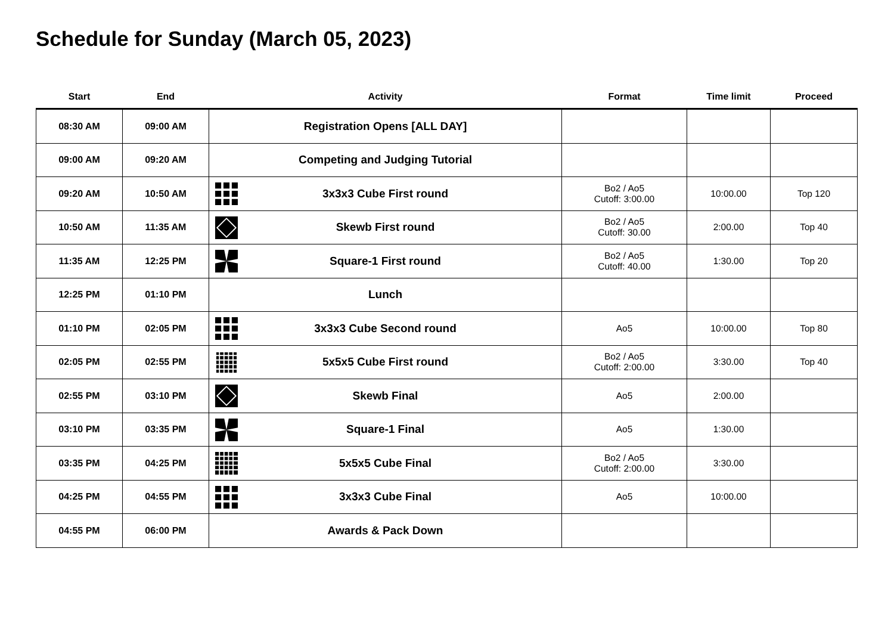Schedule for Sunday (March 05, 2023)
| Start | End | Activity | Format | Time limit | Proceed |
| --- | --- | --- | --- | --- | --- |
| 08:30 AM | 09:00 AM | Registration Opens [ALL DAY] | | | |
| 09:00 AM | 09:20 AM | Competing and Judging Tutorial | | | |
| 09:20 AM | 10:50 AM | 3x3x3 Cube First round | Bo2 / Ao5 Cutoff: 3:00.00 | 10:00.00 | Top 120 |
| 10:50 AM | 11:35 AM | Skewb First round | Bo2 / Ao5 Cutoff: 30.00 | 2:00.00 | Top 40 |
| 11:35 AM | 12:25 PM | Square-1 First round | Bo2 / Ao5 Cutoff: 40.00 | 1:30.00 | Top 20 |
| 12:25 PM | 01:10 PM | Lunch | | | |
| 01:10 PM | 02:05 PM | 3x3x3 Cube Second round | Ao5 | 10:00.00 | Top 80 |
| 02:05 PM | 02:55 PM | 5x5x5 Cube First round | Bo2 / Ao5 Cutoff: 2:00.00 | 3:30.00 | Top 40 |
| 02:55 PM | 03:10 PM | Skewb Final | Ao5 | 2:00.00 | |
| 03:10 PM | 03:35 PM | Square-1 Final | Ao5 | 1:30.00 | |
| 03:35 PM | 04:25 PM | 5x5x5 Cube Final | Bo2 / Ao5 Cutoff: 2:00.00 | 3:30.00 | |
| 04:25 PM | 04:55 PM | 3x3x3 Cube Final | Ao5 | 10:00.00 | |
| 04:55 PM | 06:00 PM | Awards & Pack Down | | | |